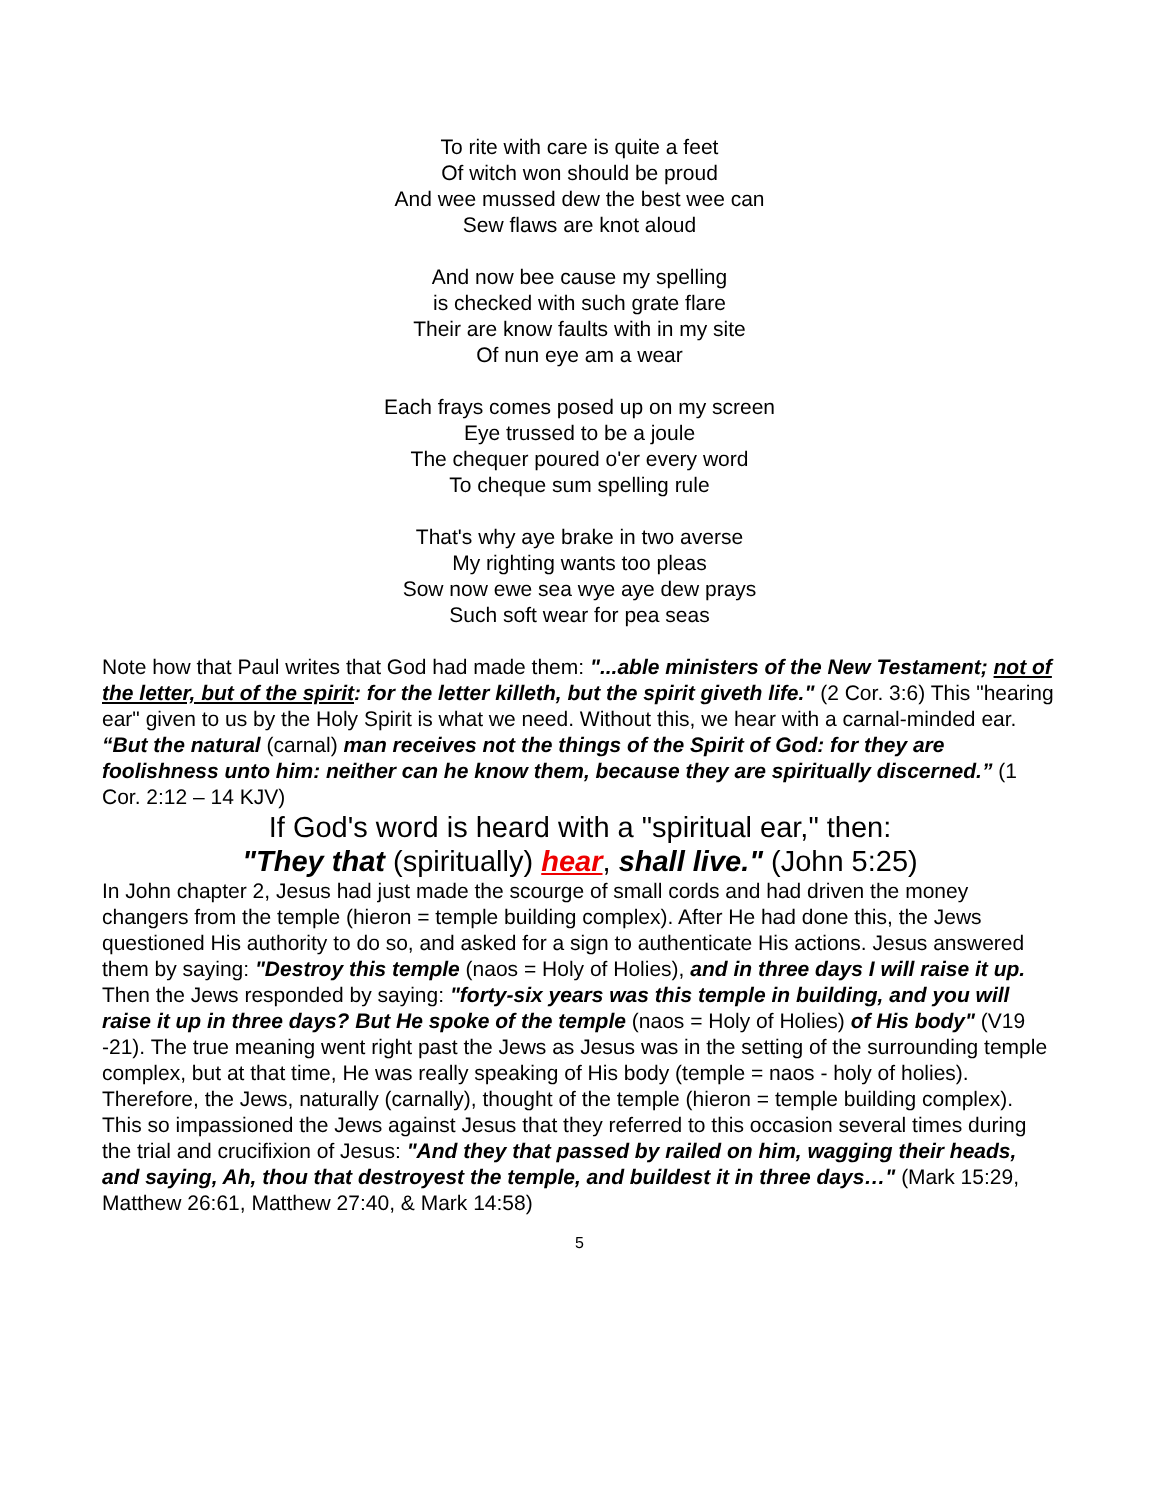To rite with care is quite a feet
Of witch won should be proud
And wee mussed dew the best wee can
Sew flaws are knot aloud
And now bee cause my spelling
is checked with such grate flare
Their are know faults with in my site
Of nun eye am a wear
Each frays comes posed up on my screen
Eye trussed to be a joule
The chequer poured o'er every word
To cheque sum spelling rule
That's why aye brake in two averse
My righting wants too pleas
Sow now ewe sea wye aye dew prays
Such soft wear for pea seas
Note how that Paul writes that God had made them: "...able ministers of the New Testament; not of the letter, but of the spirit: for the letter killeth, but the spirit giveth life." (2 Cor. 3:6) This "hearing ear" given to us by the Holy Spirit is what we need. Without this, we hear with a carnal-minded ear. “But the natural (carnal) man receives not the things of the Spirit of God: for they are foolishness unto him: neither can he know them, because they are spiritually discerned.” (1 Cor. 2:12 – 14 KJV)
If God's word is heard with a "spiritual ear," then:
"They that (spiritually) hear, shall live." (John 5:25)
In John chapter 2, Jesus had just made the scourge of small cords and had driven the money changers from the temple (hieron = temple building complex). After He had done this, the Jews questioned His authority to do so, and asked for a sign to authenticate His actions. Jesus answered them by saying: "Destroy this temple (naos = Holy of Holies), and in three days I will raise it up. Then the Jews responded by saying: "forty-six years was this temple in building, and you will raise it up in three days? But He spoke of the temple (naos = Holy of Holies) of His body" (V19 -21). The true meaning went right past the Jews as Jesus was in the setting of the surrounding temple complex, but at that time, He was really speaking of His body (temple = naos - holy of holies). Therefore, the Jews, naturally (carnally), thought of the temple (hieron = temple building complex). This so impassioned the Jews against Jesus that they referred to this occasion several times during the trial and crucifixion of Jesus: "And they that passed by railed on him, wagging their heads, and saying, Ah, thou that destroyest the temple, and buildest it in three days…" (Mark 15:29, Matthew 26:61, Matthew 27:40, & Mark 14:58)
5